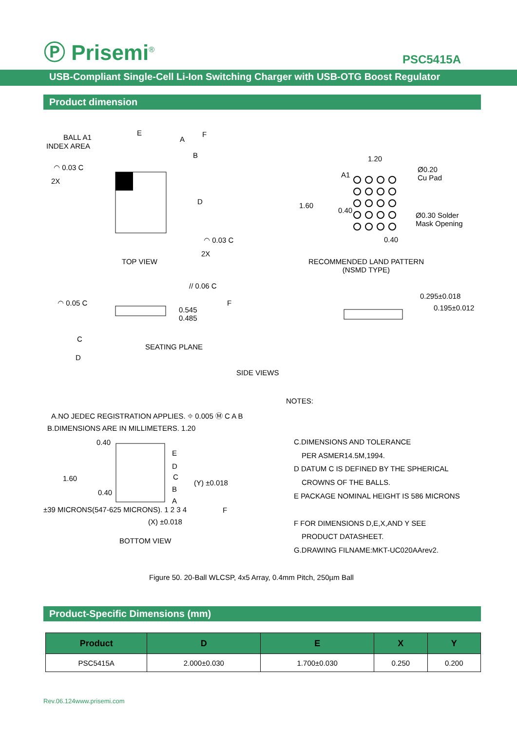Ⓟ Prisemi<sup>®</sup> PSC5415A
USB-Compliant Single-Cell Li-Ion Switching Charger with USB-OTG Boost Regulator
Product dimension
BALL A1
INDEX AREA
E
A
F
B
◠ 0.03 C
2X
D
◠ 0.03 C
2X
TOP VIEW
1.20
A1
Ø0.20
Cu Pad
1.60
0.40
Ø0.30 Solder
Mask Opening
0.40
RECOMMENDED LAND PATTERN
(NSMD TYPE)
// 0.06 C
◠ 0.05 C F
0.545
0.485
0.295±0.018
0.195±0.012
C
SEATING PLANE
D
SIDE VIEWS
NOTES:
A.NO JEDEC REGISTRATION APPLIES. ⌖ 0.005 Ⓜ C A B
B.DIMENSIONS ARE IN MILLIMETERS. 1.20
0.40 C.DIMENSIONS AND TOLERANCE
PER ASMER14.5M,1994.
E
D D DATUM C IS DEFINED BY THE SPHERICAL
1.60 C
CROWNS OF THE BALLS.
(Y) ±0.018
B
0.40 E PACKAGE NOMINAL HEIGHT IS 586 MICRONS
A
±39 MICRONS(547-625 MICRONS). 1 2 3 4 F
(X) ±0.018 F FOR DIMENSIONS D,E,X,AND Y SEE
PRODUCT DATASHEET.
BOTTOM VIEW
G.DRAWING FILNAME:MKT-UC020AArev2.
Figure 50. 20-Ball WLCSP, 4x5 Array, 0.4mm Pitch, 250µm Ball
Product-Specific Dimensions (mm)
| Product | D | E | X | Y |
| --- | --- | --- | --- | --- |
| PSC5415A | 2.000±0.030 | 1.700±0.030 | 0.250 | 0.200 |
Rev.06.124www.prisemi.com